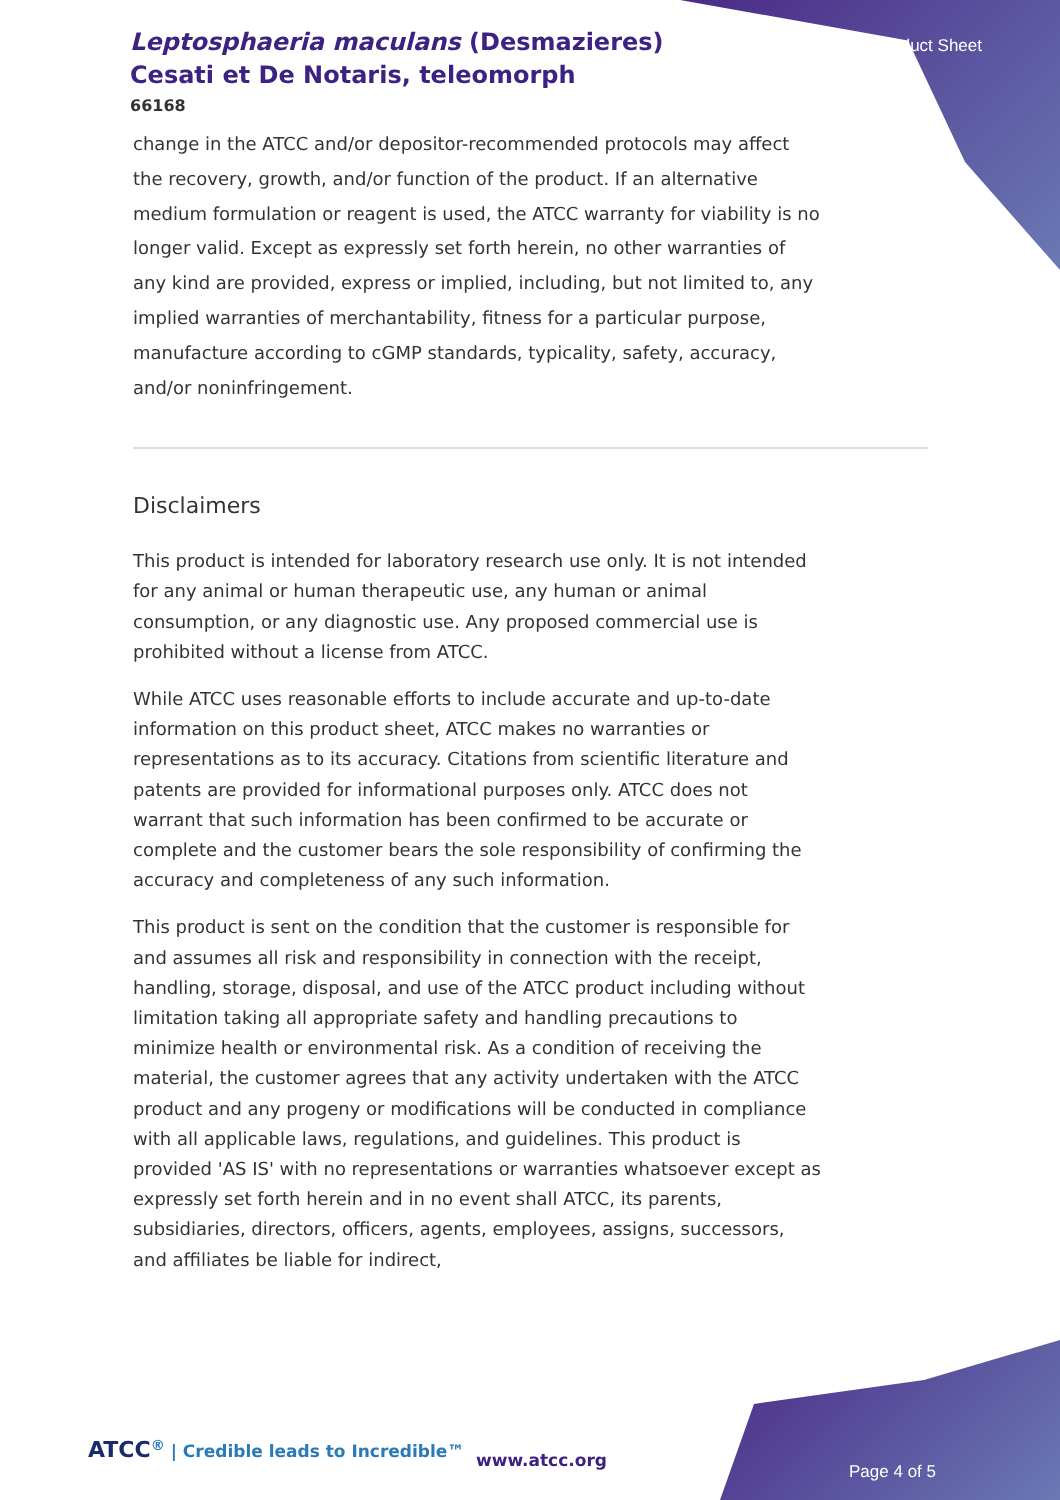Product Sheet
Leptosphaeria maculans (Desmazieres) Cesati et De Notaris, teleomorph
66168
change in the ATCC and/or depositor-recommended protocols may affect the recovery, growth, and/or function of the product. If an alternative medium formulation or reagent is used, the ATCC warranty for viability is no longer valid. Except as expressly set forth herein, no other warranties of any kind are provided, express or implied, including, but not limited to, any implied warranties of merchantability, fitness for a particular purpose, manufacture according to cGMP standards, typicality, safety, accuracy, and/or noninfringement.
Disclaimers
This product is intended for laboratory research use only. It is not intended for any animal or human therapeutic use, any human or animal consumption, or any diagnostic use. Any proposed commercial use is prohibited without a license from ATCC.
While ATCC uses reasonable efforts to include accurate and up-to-date information on this product sheet, ATCC makes no warranties or representations as to its accuracy. Citations from scientific literature and patents are provided for informational purposes only. ATCC does not warrant that such information has been confirmed to be accurate or complete and the customer bears the sole responsibility of confirming the accuracy and completeness of any such information.
This product is sent on the condition that the customer is responsible for and assumes all risk and responsibility in connection with the receipt, handling, storage, disposal, and use of the ATCC product including without limitation taking all appropriate safety and handling precautions to minimize health or environmental risk. As a condition of receiving the material, the customer agrees that any activity undertaken with the ATCC product and any progeny or modifications will be conducted in compliance with all applicable laws, regulations, and guidelines. This product is provided 'AS IS' with no representations or warranties whatsoever except as expressly set forth herein and in no event shall ATCC, its parents, subsidiaries, directors, officers, agents, employees, assigns, successors, and affiliates be liable for indirect,
ATCC<sup>®</sup> | Credible leads to Incredible™
www.atcc.org
Page 4 of 5